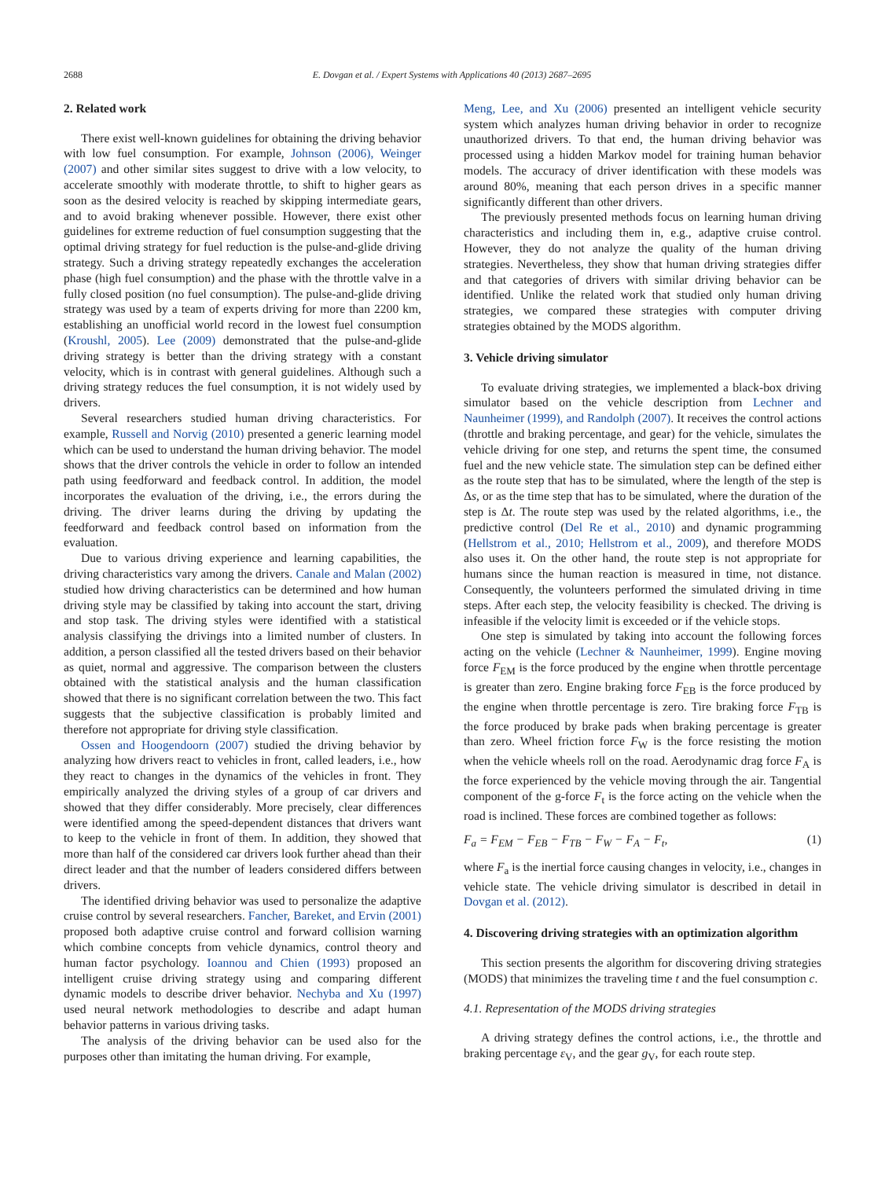2688 E. Dovgan et al. / Expert Systems with Applications 40 (2013) 2687–2695
2. Related work
There exist well-known guidelines for obtaining the driving behavior with low fuel consumption. For example, Johnson (2006), Weinger (2007) and other similar sites suggest to drive with a low velocity, to accelerate smoothly with moderate throttle, to shift to higher gears as soon as the desired velocity is reached by skipping intermediate gears, and to avoid braking whenever possible. However, there exist other guidelines for extreme reduction of fuel consumption suggesting that the optimal driving strategy for fuel reduction is the pulse-and-glide driving strategy. Such a driving strategy repeatedly exchanges the acceleration phase (high fuel consumption) and the phase with the throttle valve in a fully closed position (no fuel consumption). The pulse-and-glide driving strategy was used by a team of experts driving for more than 2200 km, establishing an unofficial world record in the lowest fuel consumption (Kroushl, 2005). Lee (2009) demonstrated that the pulse-and-glide driving strategy is better than the driving strategy with a constant velocity, which is in contrast with general guidelines. Although such a driving strategy reduces the fuel consumption, it is not widely used by drivers.
Several researchers studied human driving characteristics. For example, Russell and Norvig (2010) presented a generic learning model which can be used to understand the human driving behavior. The model shows that the driver controls the vehicle in order to follow an intended path using feedforward and feedback control. In addition, the model incorporates the evaluation of the driving, i.e., the errors during the driving. The driver learns during the driving by updating the feedforward and feedback control based on information from the evaluation.
Due to various driving experience and learning capabilities, the driving characteristics vary among the drivers. Canale and Malan (2002) studied how driving characteristics can be determined and how human driving style may be classified by taking into account the start, driving and stop task. The driving styles were identified with a statistical analysis classifying the drivings into a limited number of clusters. In addition, a person classified all the tested drivers based on their behavior as quiet, normal and aggressive. The comparison between the clusters obtained with the statistical analysis and the human classification showed that there is no significant correlation between the two. This fact suggests that the subjective classification is probably limited and therefore not appropriate for driving style classification.
Ossen and Hoogendoorn (2007) studied the driving behavior by analyzing how drivers react to vehicles in front, called leaders, i.e., how they react to changes in the dynamics of the vehicles in front. They empirically analyzed the driving styles of a group of car drivers and showed that they differ considerably. More precisely, clear differences were identified among the speed-dependent distances that drivers want to keep to the vehicle in front of them. In addition, they showed that more than half of the considered car drivers look further ahead than their direct leader and that the number of leaders considered differs between drivers.
The identified driving behavior was used to personalize the adaptive cruise control by several researchers. Fancher, Bareket, and Ervin (2001) proposed both adaptive cruise control and forward collision warning which combine concepts from vehicle dynamics, control theory and human factor psychology. Ioannou and Chien (1993) proposed an intelligent cruise driving strategy using and comparing different dynamic models to describe driver behavior. Nechyba and Xu (1997) used neural network methodologies to describe and adapt human behavior patterns in various driving tasks.
The analysis of the driving behavior can be used also for the purposes other than imitating the human driving. For example,
Meng, Lee, and Xu (2006) presented an intelligent vehicle security system which analyzes human driving behavior in order to recognize unauthorized drivers. To that end, the human driving behavior was processed using a hidden Markov model for training human behavior models. The accuracy of driver identification with these models was around 80%, meaning that each person drives in a specific manner significantly different than other drivers.
The previously presented methods focus on learning human driving characteristics and including them in, e.g., adaptive cruise control. However, they do not analyze the quality of the human driving strategies. Nevertheless, they show that human driving strategies differ and that categories of drivers with similar driving behavior can be identified. Unlike the related work that studied only human driving strategies, we compared these strategies with computer driving strategies obtained by the MODS algorithm.
3. Vehicle driving simulator
To evaluate driving strategies, we implemented a black-box driving simulator based on the vehicle description from Lechner and Naunheimer (1999), and Randolph (2007). It receives the control actions (throttle and braking percentage, and gear) for the vehicle, simulates the vehicle driving for one step, and returns the spent time, the consumed fuel and the new vehicle state. The simulation step can be defined either as the route step that has to be simulated, where the length of the step is Δs, or as the time step that has to be simulated, where the duration of the step is Δt. The route step was used by the related algorithms, i.e., the predictive control (Del Re et al., 2010) and dynamic programming (Hellstrom et al., 2010; Hellstrom et al., 2009), and therefore MODS also uses it. On the other hand, the route step is not appropriate for humans since the human reaction is measured in time, not distance. Consequently, the volunteers performed the simulated driving in time steps. After each step, the velocity feasibility is checked. The driving is infeasible if the velocity limit is exceeded or if the vehicle stops.
One step is simulated by taking into account the following forces acting on the vehicle (Lechner & Naunheimer, 1999). Engine moving force F<sub>EM</sub> is the force produced by the engine when throttle percentage is greater than zero. Engine braking force F<sub>EB</sub> is the force produced by the engine when throttle percentage is zero. Tire braking force F<sub>TB</sub> is the force produced by brake pads when braking percentage is greater than zero. Wheel friction force F<sub>W</sub> is the force resisting the motion when the vehicle wheels roll on the road. Aerodynamic drag force F<sub>A</sub> is the force experienced by the vehicle moving through the air. Tangential component of the g-force F<sub>t</sub> is the force acting on the vehicle when the road is inclined. These forces are combined together as follows:
F<sub>a</sub> = F<sub>EM</sub> − F<sub>EB</sub> − F<sub>TB</sub> − F<sub>W</sub> − F<sub>A</sub> − F<sub>t</sub>, (1)
where F<sub>a</sub> is the inertial force causing changes in velocity, i.e., changes in vehicle state. The vehicle driving simulator is described in detail in Dovgan et al. (2012).
4. Discovering driving strategies with an optimization algorithm
This section presents the algorithm for discovering driving strategies (MODS) that minimizes the traveling time t and the fuel consumption c.
4.1. Representation of the MODS driving strategies
A driving strategy defines the control actions, i.e., the throttle and braking percentage ε<sub>V</sub>, and the gear g<sub>V</sub>, for each route step.